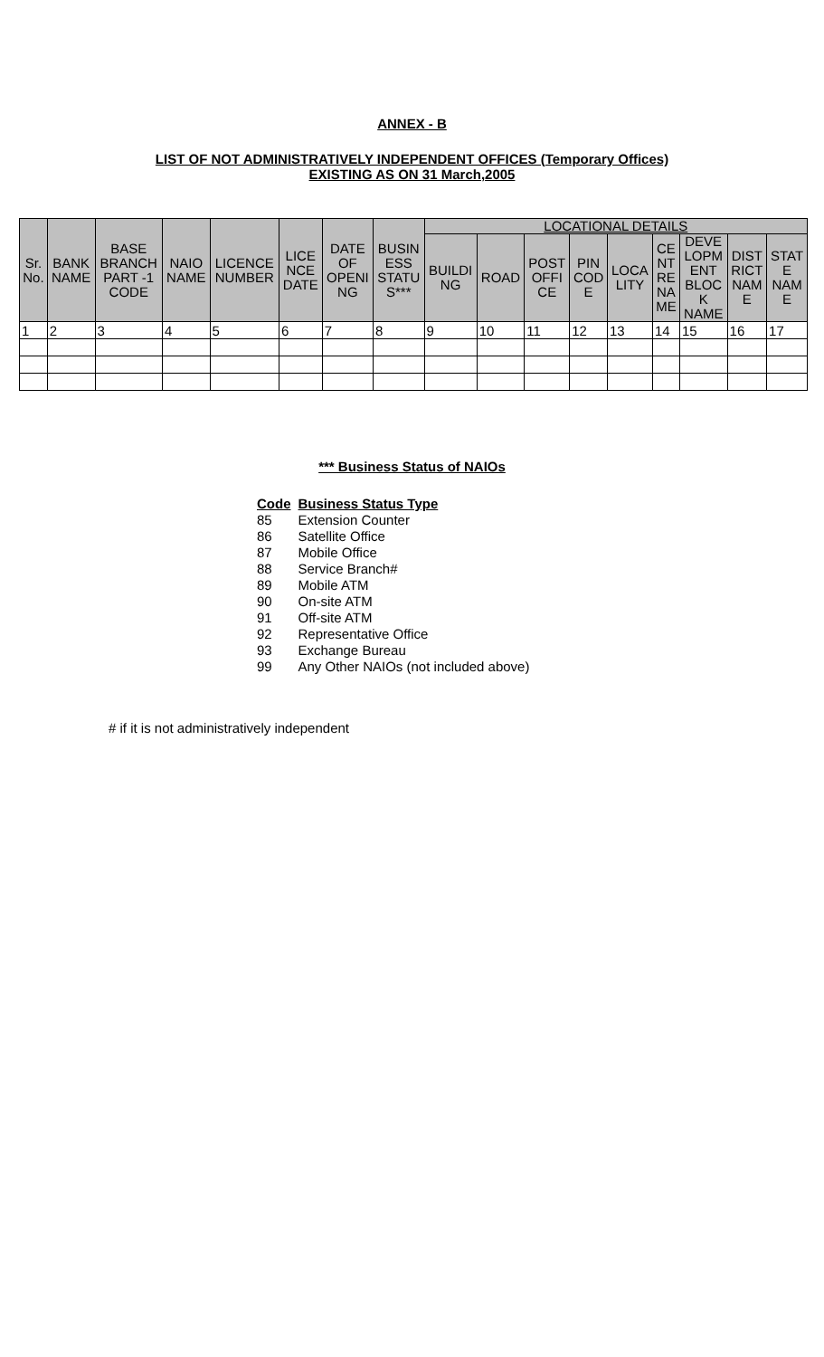ANNEX - B
LIST OF NOT ADMINISTRATIVELY INDEPENDENT OFFICES (Temporary Offices)
EXISTING AS ON 31 March,2005
| Sr. No. | BANK NAME | BASE BRANCH PART -1 CODE | NAIO NAME | LICENCE NUMBER | LICE NCE DATE | DATE OF OPENI NG | BUSIN ESS STATU S*** | LOCATIONAL DETAILS | | | | | | | | |
| --- | --- | --- | --- | --- | --- | --- | --- | --- | --- | --- | --- | --- | --- | --- | --- | --- |
| | | | | | | | | BUILDI NG | ROAD | POST OFFI CE | PIN COD E | LOCA LITY | CE NT RE NA ME | DEVE LOPM ENT BLOC K NAME | DIST RICT NAM E | STAT E NAM E |
| 1 | 2 | 3 | 4 | 5 | 6 | 7 | 8 | 9 | 10 | 11 | 12 | 13 | 14 | 15 | 16 | 17 |
*** Business Status of NAIOs
| Code | Business Status Type |
| 85 | Extension Counter |
| 86 | Satellite Office |
| 87 | Mobile Office |
| 88 | Service Branch# |
| 89 | Mobile ATM |
| 90 | On-site ATM |
| 91 | Off-site ATM |
| 92 | Representative Office |
| 93 | Exchange Bureau |
| 99 | Any Other NAIOs (not included above) |
# if it is not administratively independent